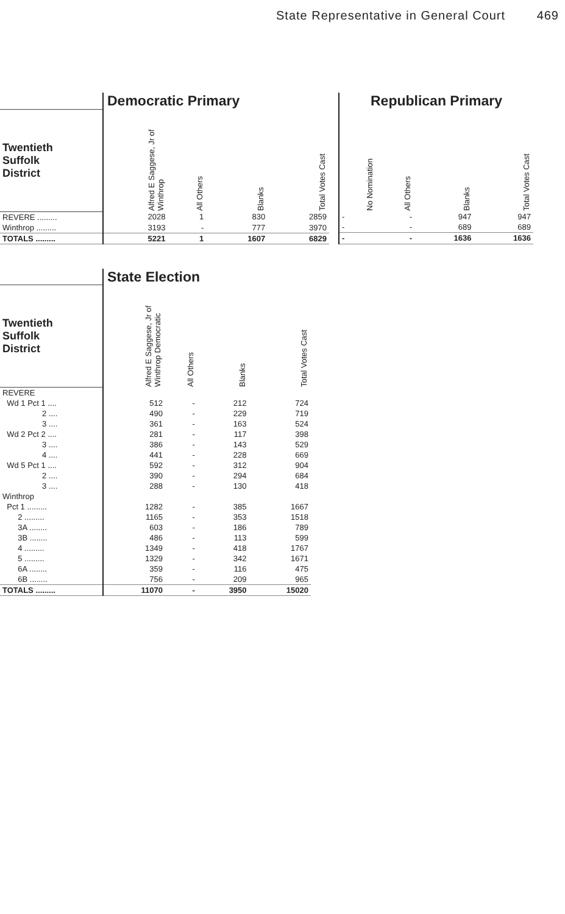State Representative in General Court 469
| | Democratic Primary | | | |
| --- | --- | --- | --- | --- |
| Twentieth Suffolk District | Alfred E Saggese, Jr of Winthrop | All Others | Blanks | Total Votes Cast |
| REVERE ......... | 2028 | 1 | 830 | 2859 |
| Winthrop ......... | 3193 | - | 777 | 3970 |
| TOTALS ......... | 5221 | 1 | 1607 | 6829 |
| Republican Primary | | | |
| --- | --- | --- | --- |
| No Nomination | All Others | Blanks | Total Votes Cast |
| - | - | 947 | 947 |
| - | - | 689 | 689 |
| - | - | 1636 | 1636 |
| | State Election | | | |
| --- | --- | --- | --- | --- |
| Twentieth Suffolk District | Alfred E Saggese, Jr of Winthrop Democratic | All Others | Blanks | Total Votes Cast |
| REVERE | | | | |
| Wd 1 Pct 1 .... | 512 | - | 212 | 724 |
| 2 .... | 490 | - | 229 | 719 |
| 3 .... | 361 | - | 163 | 524 |
| Wd 2 Pct 2 .... | 281 | - | 117 | 398 |
| 3 .... | 386 | - | 143 | 529 |
| 4 .... | 441 | - | 228 | 669 |
| Wd 5 Pct 1 .... | 592 | - | 312 | 904 |
| 2 .... | 390 | - | 294 | 684 |
| 3 .... | 288 | - | 130 | 418 |
| Winthrop | | | | |
| Pct 1 ......... | 1282 | - | 385 | 1667 |
| 2 ......... | 1165 | - | 353 | 1518 |
| 3A ........ | 603 | - | 186 | 789 |
| 3B ........ | 486 | - | 113 | 599 |
| 4 ......... | 1349 | - | 418 | 1767 |
| 5 ......... | 1329 | - | 342 | 1671 |
| 6A ........ | 359 | - | 116 | 475 |
| 6B ........ | 756 | - | 209 | 965 |
| TOTALS ......... | 11070 | - | 3950 | 15020 |